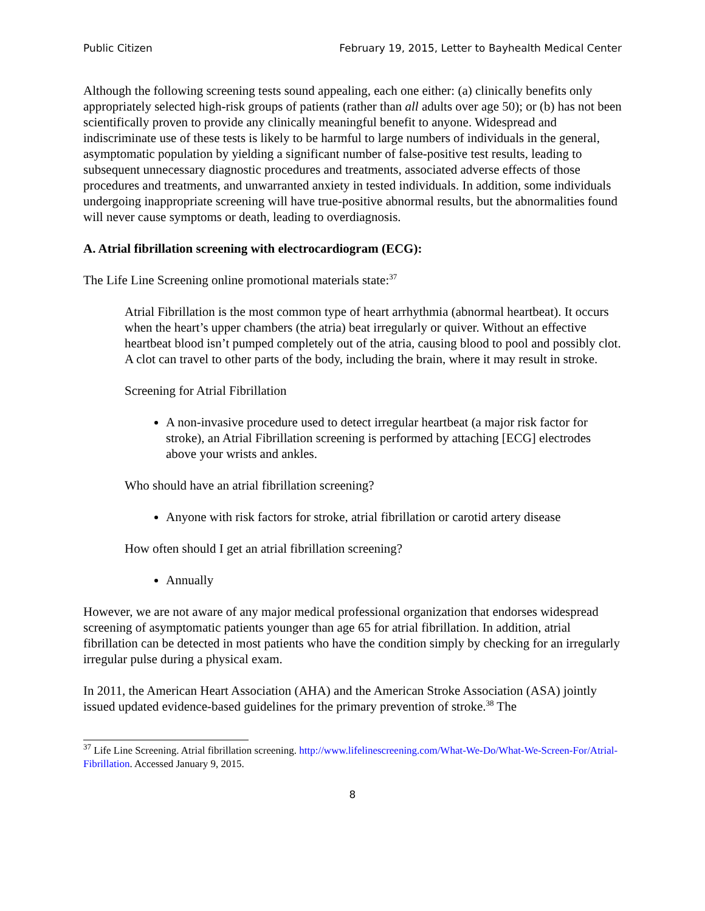Public Citizen February 19, 2015, Letter to Bayhealth Medical Center
Although the following screening tests sound appealing, each one either: (a) clinically benefits only appropriately selected high-risk groups of patients (rather than all adults over age 50); or (b) has not been scientifically proven to provide any clinically meaningful benefit to anyone. Widespread and indiscriminate use of these tests is likely to be harmful to large numbers of individuals in the general, asymptomatic population by yielding a significant number of false-positive test results, leading to subsequent unnecessary diagnostic procedures and treatments, associated adverse effects of those procedures and treatments, and unwarranted anxiety in tested individuals. In addition, some individuals undergoing inappropriate screening will have true-positive abnormal results, but the abnormalities found will never cause symptoms or death, leading to overdiagnosis.
A. Atrial fibrillation screening with electrocardiogram (ECG):
The Life Line Screening online promotional materials state:<sup>37</sup>
Atrial Fibrillation is the most common type of heart arrhythmia (abnormal heartbeat). It occurs when the heart’s upper chambers (the atria) beat irregularly or quiver. Without an effective heartbeat blood isn’t pumped completely out of the atria, causing blood to pool and possibly clot. A clot can travel to other parts of the body, including the brain, where it may result in stroke.
Screening for Atrial Fibrillation
A non-invasive procedure used to detect irregular heartbeat (a major risk factor for stroke), an Atrial Fibrillation screening is performed by attaching [ECG] electrodes above your wrists and ankles.
Who should have an atrial fibrillation screening?
Anyone with risk factors for stroke, atrial fibrillation or carotid artery disease
How often should I get an atrial fibrillation screening?
Annually
However, we are not aware of any major medical professional organization that endorses widespread screening of asymptomatic patients younger than age 65 for atrial fibrillation. In addition, atrial fibrillation can be detected in most patients who have the condition simply by checking for an irregularly irregular pulse during a physical exam.
In 2011, the American Heart Association (AHA) and the American Stroke Association (ASA) jointly issued updated evidence-based guidelines for the primary prevention of stroke.<sup>38</sup> The
<sup>37</sup> Life Line Screening. Atrial fibrillation screening. http://www.lifelinescreening.com/What-We-Do/What-We-Screen-For/Atrial-Fibrillation. Accessed January 9, 2015.
8